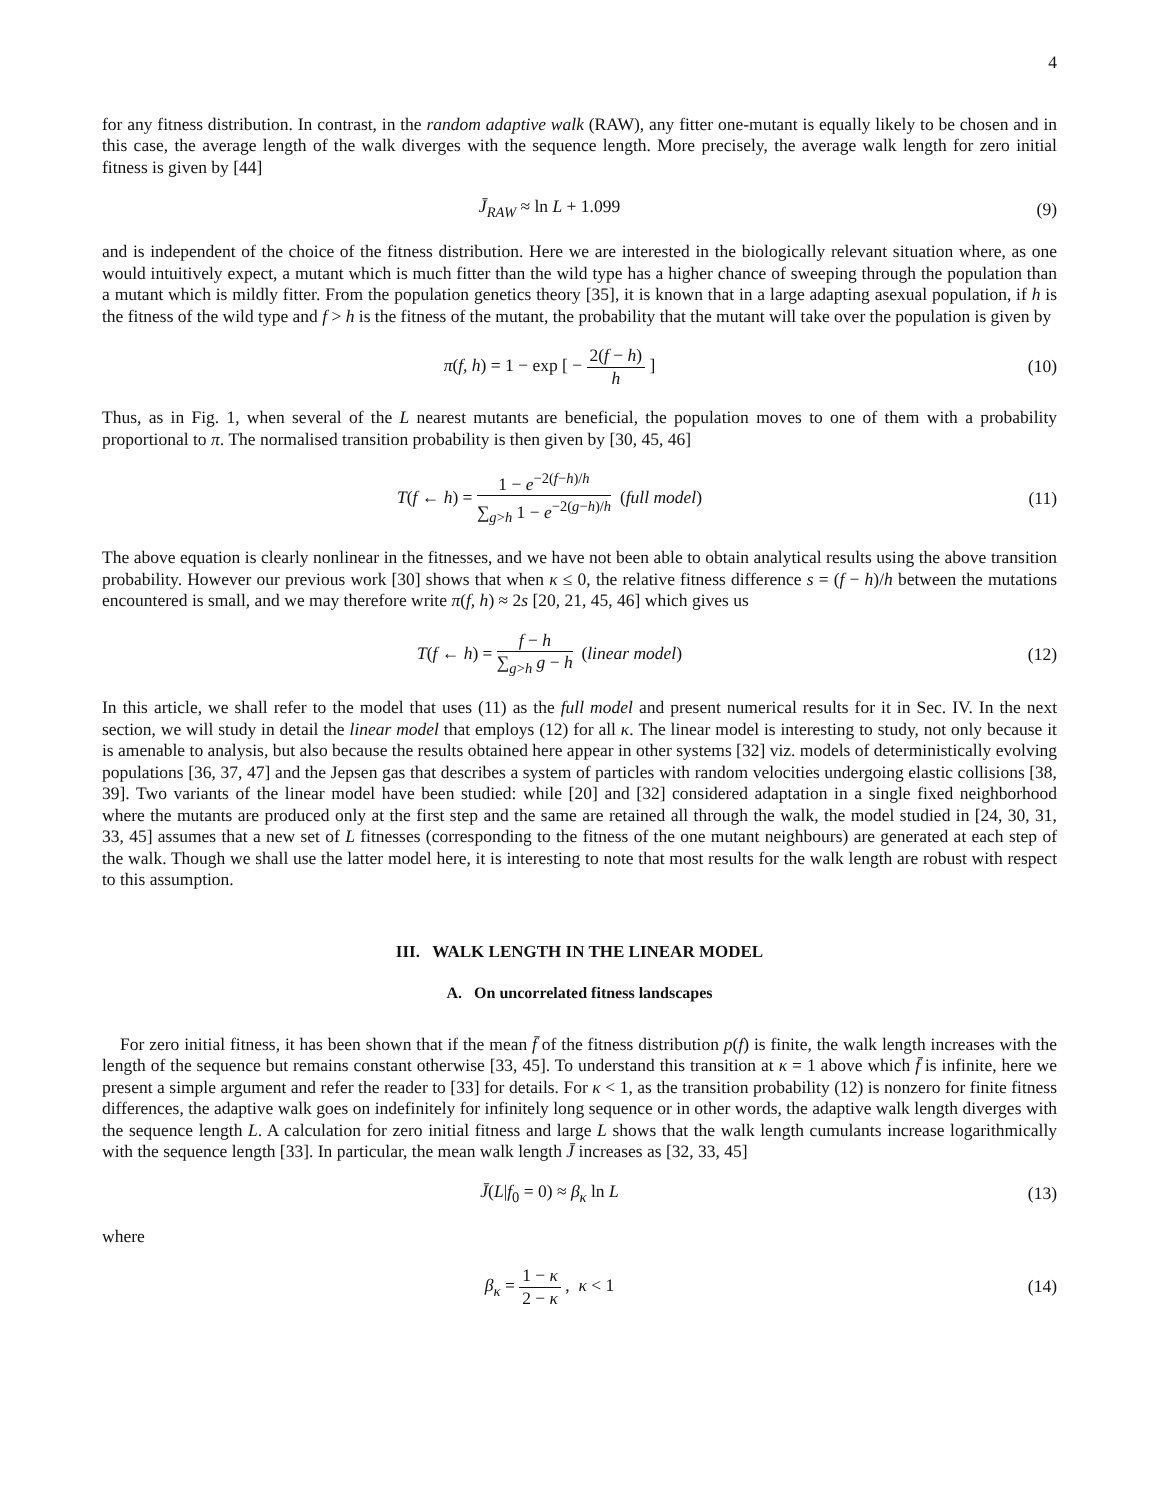4
for any fitness distribution. In contrast, in the random adaptive walk (RAW), any fitter one-mutant is equally likely to be chosen and in this case, the average length of the walk diverges with the sequence length. More precisely, the average walk length for zero initial fitness is given by [44]
J̄<sub>RAW</sub> ≈ ln L + 1.099 (9)
and is independent of the choice of the fitness distribution. Here we are interested in the biologically relevant situation where, as one would intuitively expect, a mutant which is much fitter than the wild type has a higher chance of sweeping through the population than a mutant which is mildly fitter. From the population genetics theory [35], it is known that in a large adapting asexual population, if h is the fitness of the wild type and f > h is the fitness of the mutant, the probability that the mutant will take over the population is given by
π(f, h) = 1 − exp [ − 2(f − h) h ]
(10)
Thus, as in Fig. 1, when several of the L nearest mutants are beneficial, the population moves to one of them with a probability proportional to π. The normalised transition probability is then given by [30, 45, 46]
T(f ← h) = 1 − e<sup>−2(f−h)/h</sup> ∑<sub>g>h</sub> 1 − e<sup>−2(g−h)/h</sup> (full model)
(11)
The above equation is clearly nonlinear in the fitnesses, and we have not been able to obtain analytical results using the above transition probability. However our previous work [30] shows that when κ ≤ 0, the relative fitness difference s = (f − h)/h between the mutations encountered is small, and we may therefore write π(f, h) ≈ 2s [20, 21, 45, 46] which gives us
T(f ← h) = f − h ∑<sub>g>h</sub> g − h (linear model)
(12)
In this article, we shall refer to the model that uses (11) as the full model and present numerical results for it in Sec. IV. In the next section, we will study in detail the linear model that employs (12) for all κ. The linear model is interesting to study, not only because it is amenable to analysis, but also because the results obtained here appear in other systems [32] viz. models of deterministically evolving populations [36, 37, 47] and the Jepsen gas that describes a system of particles with random velocities undergoing elastic collisions [38, 39]. Two variants of the linear model have been studied: while [20] and [32] considered adaptation in a single fixed neighborhood where the mutants are produced only at the first step and the same are retained all through the walk, the model studied in [24, 30, 31, 33, 45] assumes that a new set of L fitnesses (corresponding to the fitness of the one mutant neighbours) are generated at each step of the walk. Though we shall use the latter model here, it is interesting to note that most results for the walk length are robust with respect to this assumption.
III. WALK LENGTH IN THE LINEAR MODEL
A. On uncorrelated fitness landscapes
For zero initial fitness, it has been shown that if the mean f̄ of the fitness distribution p(f) is finite, the walk length increases with the length of the sequence but remains constant otherwise [33, 45]. To understand this transition at κ = 1 above which f̄ is infinite, here we present a simple argument and refer the reader to [33] for details. For κ < 1, as the transition probability (12) is nonzero for finite fitness differences, the adaptive walk goes on indefinitely for infinitely long sequence or in other words, the adaptive walk length diverges with the sequence length L. A calculation for zero initial fitness and large L shows that the walk length cumulants increase logarithmically with the sequence length [33]. In particular, the mean walk length J̄ increases as [32, 33, 45]
J̄(L|f<sub>0</sub> = 0) ≈ β<sub>κ</sub> ln L (13)
where
β<sub>κ</sub> = 1 − κ 2 − κ , κ < 1 (14)